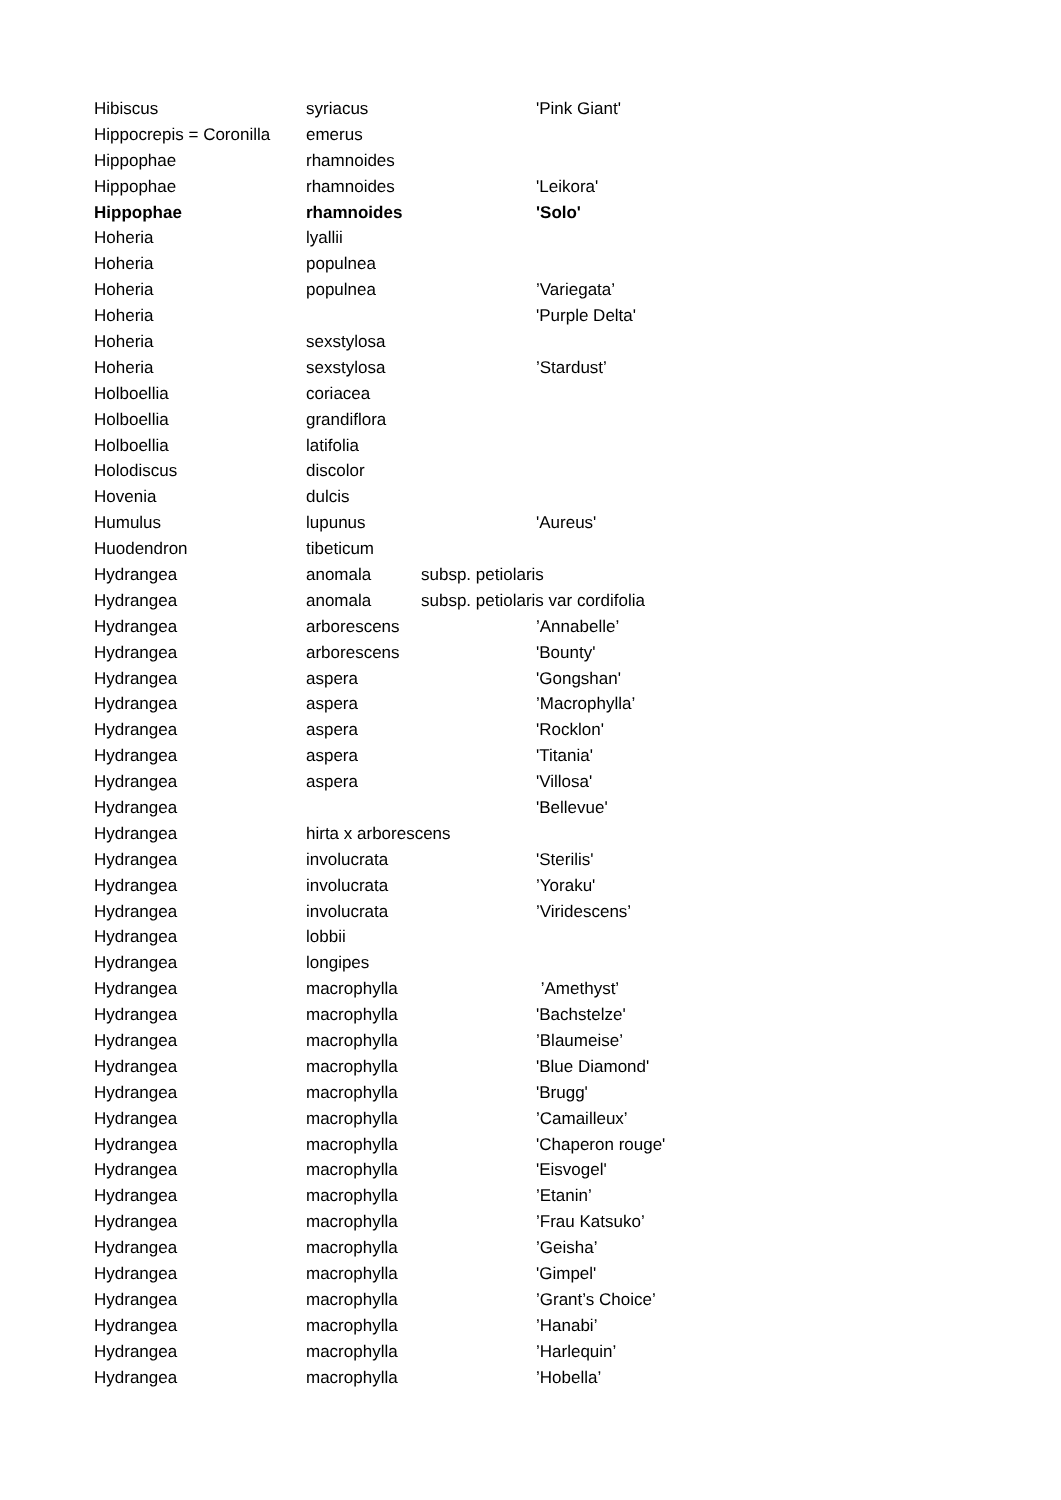| Hibiscus | syriacus | | 'Pink Giant' |
| Hippocrepis = Coronilla | emerus | | |
| Hippophae | rhamnoides | | |
| Hippophae | rhamnoides | | 'Leikora' |
| Hippophae | rhamnoides | | 'Solo' |
| Hoheria | lyallii | | |
| Hoheria | populnea | | |
| Hoheria | populnea | | ’Variegata’ |
| Hoheria | | | 'Purple Delta' |
| Hoheria | sexstylosa | | |
| Hoheria | sexstylosa | | ’Stardust’ |
| Holboellia | coriacea | | |
| Holboellia | grandiflora | | |
| Holboellia | latifolia | | |
| Holodiscus | discolor | | |
| Hovenia | dulcis | | |
| Humulus | lupunus | | 'Aureus' |
| Huodendron | tibeticum | | |
| Hydrangea | anomala | subsp. petiolaris | |
| Hydrangea | anomala | subsp. petiolaris var cordifolia | |
| Hydrangea | arborescens | | ’Annabelle’ |
| Hydrangea | arborescens | | 'Bounty' |
| Hydrangea | aspera | | 'Gongshan' |
| Hydrangea | aspera | | ’Macrophylla’ |
| Hydrangea | aspera | | 'Rocklon' |
| Hydrangea | aspera | | 'Titania' |
| Hydrangea | aspera | | 'Villosa' |
| Hydrangea | | | 'Bellevue' |
| Hydrangea | hirta x arborescens | | |
| Hydrangea | involucrata | | 'Sterilis' |
| Hydrangea | involucrata | | ’Yoraku' |
| Hydrangea | involucrata | | ’Viridescens’ |
| Hydrangea | lobbii | | |
| Hydrangea | longipes | | |
| Hydrangea | macrophylla | | ’Amethyst’ |
| Hydrangea | macrophylla | | 'Bachstelze' |
| Hydrangea | macrophylla | | ’Blaumeise’ |
| Hydrangea | macrophylla | | 'Blue Diamond' |
| Hydrangea | macrophylla | | 'Brugg' |
| Hydrangea | macrophylla | | ’Camailleux’ |
| Hydrangea | macrophylla | | 'Chaperon rouge' |
| Hydrangea | macrophylla | | 'Eisvogel' |
| Hydrangea | macrophylla | | ’Etanin’ |
| Hydrangea | macrophylla | | ’Frau Katsuko’ |
| Hydrangea | macrophylla | | ’Geisha’ |
| Hydrangea | macrophylla | | 'Gimpel' |
| Hydrangea | macrophylla | | ’Grant’s Choice’ |
| Hydrangea | macrophylla | | ’Hanabi’ |
| Hydrangea | macrophylla | | ’Harlequin’ |
| Hydrangea | macrophylla | | ’Hobella’ |